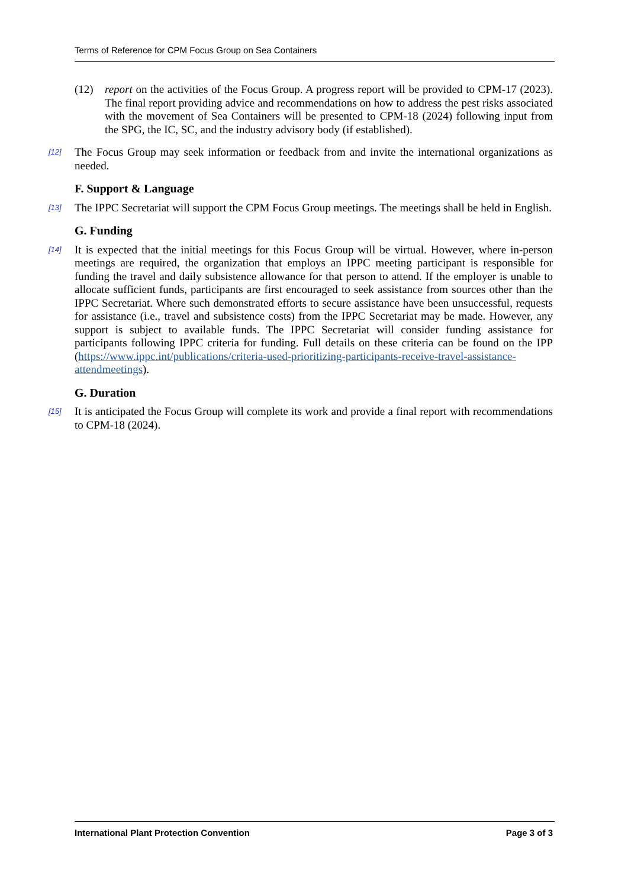Terms of Reference for CPM Focus Group on Sea Containers
(12) report on the activities of the Focus Group. A progress report will be provided to CPM-17 (2023). The final report providing advice and recommendations on how to address the pest risks associated with the movement of Sea Containers will be presented to CPM-18 (2024) following input from the SPG, the IC, SC, and the industry advisory body (if established).
[12] The Focus Group may seek information or feedback from and invite the international organizations as needed.
F. Support & Language
[13] The IPPC Secretariat will support the CPM Focus Group meetings. The meetings shall be held in English.
G. Funding
[14] It is expected that the initial meetings for this Focus Group will be virtual. However, where in-person meetings are required, the organization that employs an IPPC meeting participant is responsible for funding the travel and daily subsistence allowance for that person to attend. If the employer is unable to allocate sufficient funds, participants are first encouraged to seek assistance from sources other than the IPPC Secretariat. Where such demonstrated efforts to secure assistance have been unsuccessful, requests for assistance (i.e., travel and subsistence costs) from the IPPC Secretariat may be made. However, any support is subject to available funds. The IPPC Secretariat will consider funding assistance for participants following IPPC criteria for funding. Full details on these criteria can be found on the IPP (https://www.ippc.int/publications/criteria-used-prioritizing-participants-receive-travel-assistance-attendmeetings).
G. Duration
[15] It is anticipated the Focus Group will complete its work and provide a final report with recommendations to CPM-18 (2024).
International Plant Protection Convention Page 3 of 3